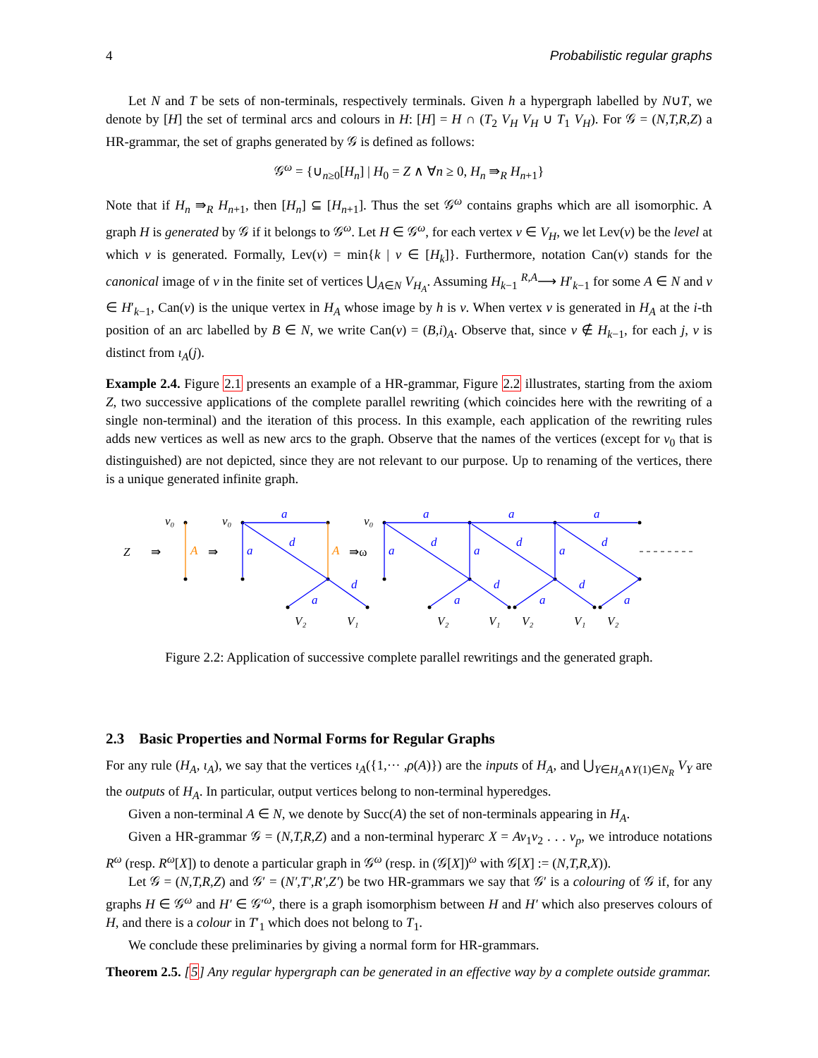4 Probabilistic regular graphs
Let N and T be sets of non-terminals, respectively terminals. Given h a hypergraph labelled by N∪T, we denote by [H] the set of terminal arcs and colours in H: [H] = H ∩ (T<sub>2</sub> V<sub>H</sub> V<sub>H</sub> ∪ T<sub>1</sub> V<sub>H</sub>). For 𝒢 = (N,T,R,Z) a HR-grammar, the set of graphs generated by 𝒢 is defined as follows:
𝒢<sup>ω</sup> = {∪<sub>n≥0</sub>[H<sub>n</sub>] | H<sub>0</sub> = Z ∧ ∀n ≥ 0, H<sub>n</sub> ⇛<sub>R</sub> H<sub>n+1</sub>}
Note that if H<sub>n</sub> ⇛<sub>R</sub> H<sub>n+1</sub>, then [H<sub>n</sub>] ⊆ [H<sub>n+1</sub>]. Thus the set 𝒢<sup>ω</sup> contains graphs which are all isomorphic. A graph H is generated by 𝒢 if it belongs to 𝒢<sup>ω</sup>. Let H ∈ 𝒢<sup>ω</sup>, for each vertex v ∈ V<sub>H</sub>, we let Lev(v) be the level at which v is generated. Formally, Lev(v) = min{k | v ∈ [H<sub>k</sub>]}. Furthermore, notation Can(v) stands for the canonical image of v in the finite set of vertices ⋃<sub>A∈N</sub> V<sub>H<sub>A</sub></sub>. Assuming H<sub>k−1</sub> <sup>R,A</sup>⟶ H′<sub>k−1</sub> for some A ∈ N and v ∈ H′<sub>k−1</sub>, Can(v) is the unique vertex in H<sub>A</sub> whose image by h is v. When vertex v is generated in H<sub>A</sub> at the i-th position of an arc labelled by B ∈ N, we write Can(v) = (B,i)<sub>A</sub>. Observe that, since v ∉ H<sub>k−1</sub>, for each j, v is distinct from ι<sub>A</sub>(j).
Example 2.4. Figure 2.1 presents an example of a HR-grammar, Figure 2.2 illustrates, starting from the axiom Z, two successive applications of the complete parallel rewriting (which coincides here with the rewriting of a single non-terminal) and the iteration of this process. In this example, each application of the rewriting rules adds new vertices as well as new arcs to the graph. Observe that the names of the vertices (except for v<sub>0</sub> that is distinguished) are not depicted, since they are not relevant to our purpose. Up to renaming of the vertices, there is a unique generated infinite graph.
a
a
a
a
a
a
a
a
d
d
d
d
d
d
d
a
a
a
a
A
A
v₀
v₀
v₀
Z
⇛
⇛
⇛ω
V₂
V₁
V₂
V₁
V₂
V₁
V₂
Figure 2.2: Application of successive complete parallel rewritings and the generated graph.
2.3 Basic Properties and Normal Forms for Regular Graphs
For any rule (H<sub>A</sub>, ι<sub>A</sub>), we say that the vertices ι<sub>A</sub>({1,··· ,ρ(A)}) are the inputs of H<sub>A</sub>, and ⋃<sub>Y∈H<sub>A</sub>∧Y(1)∈N<sub>R</sub></sub> V<sub>Y</sub> are the outputs of H<sub>A</sub>. In particular, output vertices belong to non-terminal hyperedges.
Given a non-terminal A ∈ N, we denote by Succ(A) the set of non-terminals appearing in H<sub>A</sub>.
Given a HR-grammar 𝒢 = (N,T,R,Z) and a non-terminal hyperarc X = Av<sub>1</sub>v<sub>2</sub> . . . v<sub>p</sub>, we introduce notations R<sup>ω</sup> (resp. R<sup>ω</sup>[X]) to denote a particular graph in 𝒢<sup>ω</sup> (resp. in (𝒢[X])<sup>ω</sup> with 𝒢[X] := (N,T,R,X)).
Let 𝒢 = (N,T,R,Z) and 𝒢′ = (N′,T′,R′,Z′) be two HR-grammars we say that 𝒢′ is a colouring of 𝒢 if, for any graphs H ∈ 𝒢<sup>ω</sup> and H′ ∈ 𝒢′<sup>ω</sup>, there is a graph isomorphism between H and H′ which also preserves colours of H, and there is a colour in T′<sub>1</sub> which does not belong to T<sub>1</sub>.
We conclude these preliminaries by giving a normal form for HR-grammars.
Theorem 2.5. [5] Any regular hypergraph can be generated in an effective way by a complete outside grammar.